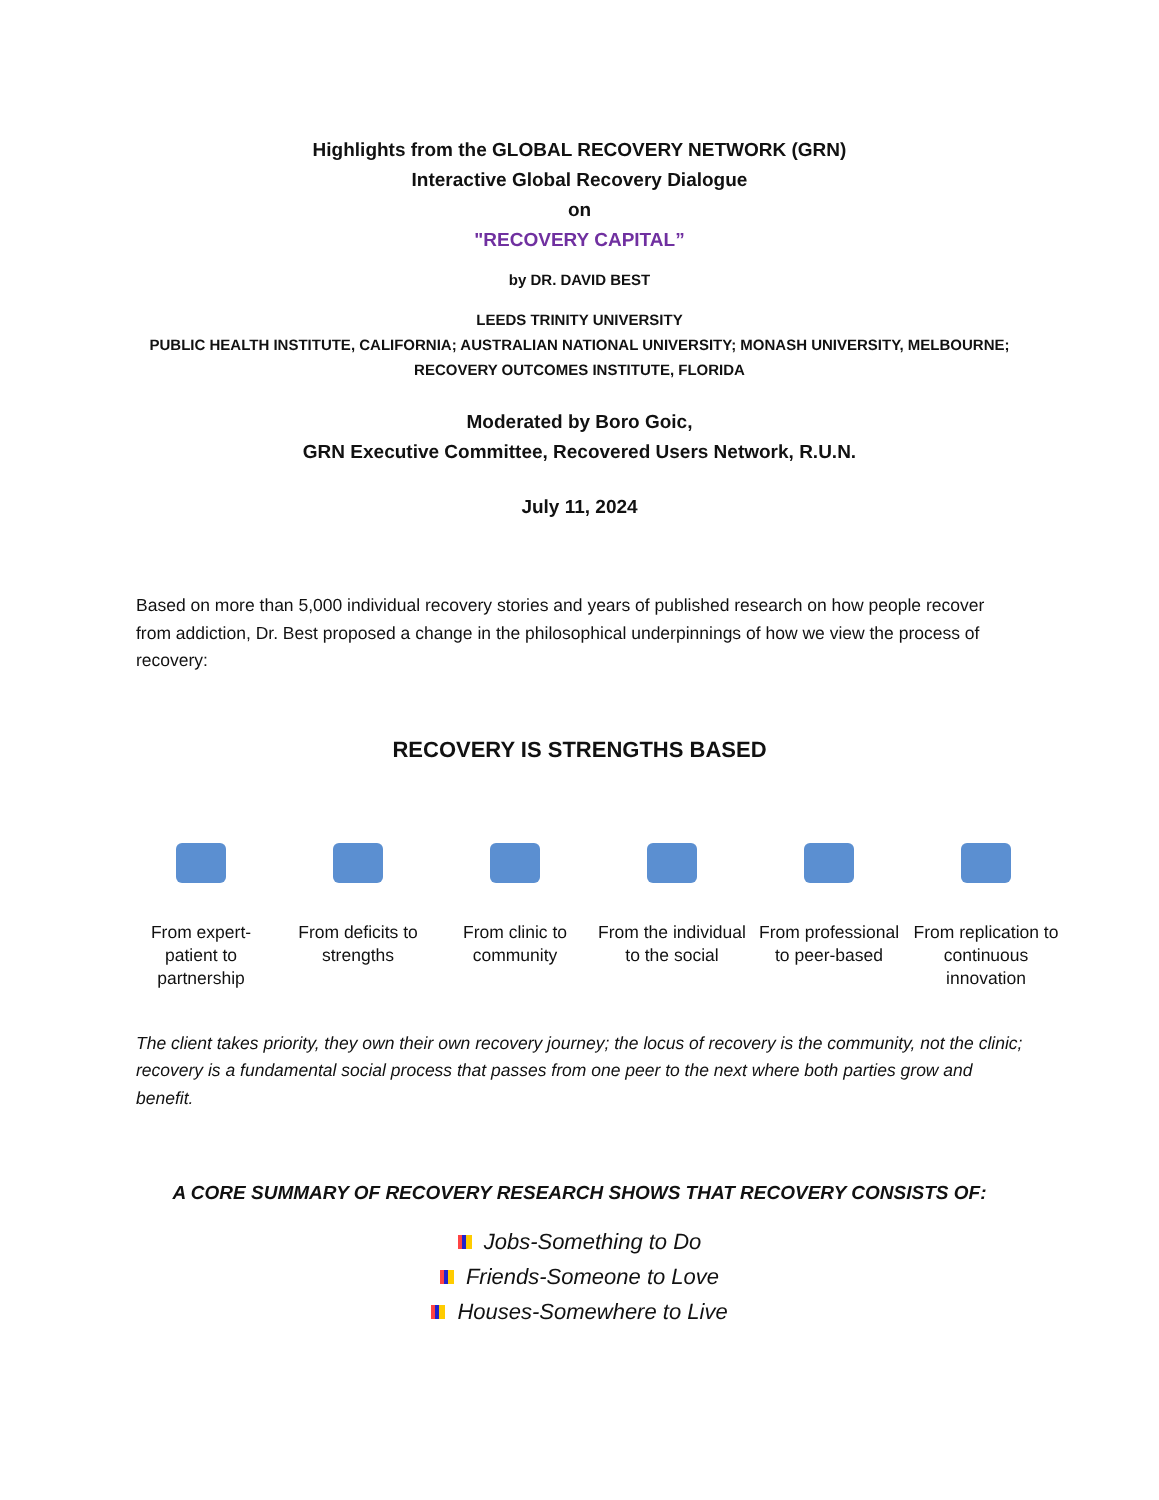Highlights from the GLOBAL RECOVERY NETWORK (GRN)
Interactive Global Recovery Dialogue
on
"RECOVERY CAPITAL”
by DR. DAVID BEST
LEEDS TRINITY UNIVERSITY
PUBLIC HEALTH INSTITUTE, CALIFORNIA; AUSTRALIAN NATIONAL UNIVERSITY; MONASH UNIVERSITY, MELBOURNE; RECOVERY OUTCOMES INSTITUTE, FLORIDA
Moderated by Boro Goic,
GRN Executive Committee, Recovered Users Network, R.U.N.
July 11, 2024
Based on more than 5,000 individual recovery stories and years of published research on how people recover from addiction, Dr. Best proposed a change in the philosophical underpinnings of how we view the process of recovery:
RECOVERY IS STRENGTHS BASED
From expert-patient to partnership
From deficits to strengths
From clinic to community
From the individual to the social
From professional to peer-based
From replication to continuous innovation
The client takes priority, they own their own recovery journey; the locus of recovery is the community, not the clinic; recovery is a fundamental social process that passes from one peer to the next where both parties grow and benefit.
A CORE SUMMARY OF RECOVERY RESEARCH SHOWS THAT RECOVERY CONSISTS OF:
Jobs-Something to Do
Friends-Someone to Love
Houses-Somewhere to Live